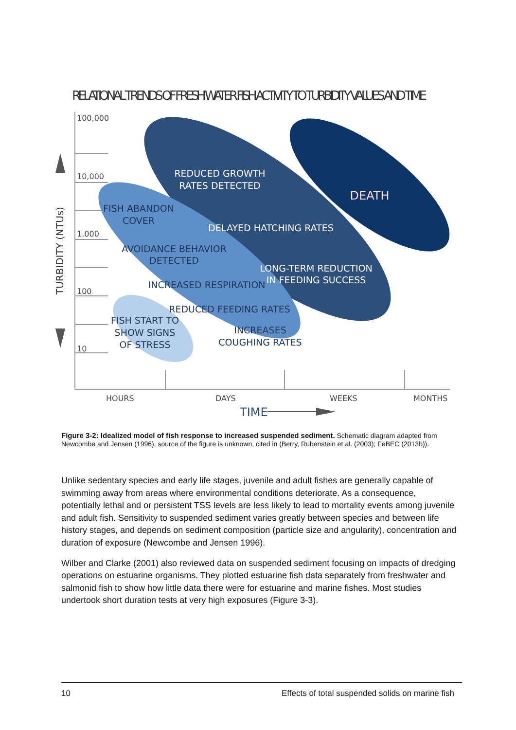RELATIONAL TRENDS OF FRESH WATER FISH ACTIVITY TO TURBIDITY VALUES AND TIME
100,000
10,000
1,000
100
10
REDUCED GROWTH
RATES DETECTED
DEATH
DELAYED HATCHING RATES
LONG-TERM REDUCTION
IN FEEDING SUCCESS
FISH ABANDON
COVER
AVOIDANCE BEHAVIOR
DETECTED
INCREASED RESPIRATION
REDUCED FEEDING RATES
INCREASES
COUGHING RATES
FISH START TO
SHOW SIGNS
OF STRESS
TURBIDITY (NTUs)
HOURS
DAYS
WEEKS
MONTHS
TIME
Figure 3-2: Idealized model of fish response to increased suspended sediment. Schematic diagram adapted from Newcombe and Jensen (1996), source of the figure is unknown, cited in (Berry, Rubenstein et al. (2003); FeBEC (2013b)).
Unlike sedentary species and early life stages, juvenile and adult fishes are generally capable of swimming away from areas where environmental conditions deteriorate. As a consequence, potentially lethal and or persistent TSS levels are less likely to lead to mortality events among juvenile and adult fish. Sensitivity to suspended sediment varies greatly between species and between life history stages, and depends on sediment composition (particle size and angularity), concentration and duration of exposure (Newcombe and Jensen 1996).
Wilber and Clarke (2001) also reviewed data on suspended sediment focusing on impacts of dredging operations on estuarine organisms. They plotted estuarine fish data separately from freshwater and salmonid fish to show how little data there were for estuarine and marine fishes. Most studies undertook short duration tests at very high exposures (Figure 3-3).
10 Effects of total suspended solids on marine fish